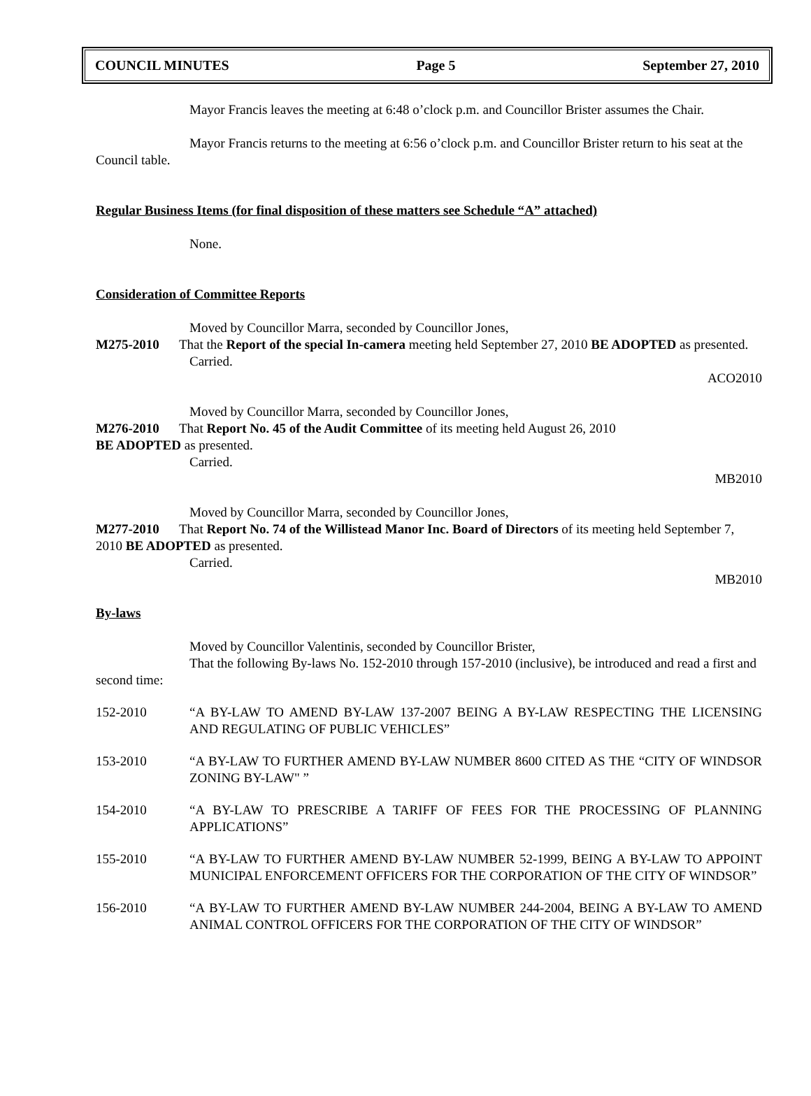COUNCIL MINUTES Page 5 September 27, 2010
Mayor Francis leaves the meeting at 6:48 o’clock p.m. and Councillor Brister assumes the Chair.
Mayor Francis returns to the meeting at 6:56 o’clock p.m. and Councillor Brister return to his seat at the Council table.
Regular Business Items (for final disposition of these matters see Schedule “A” attached)
None.
Consideration of Committee Reports
Moved by Councillor Marra, seconded by Councillor Jones,
M275-2010 That the Report of the special In-camera meeting held September 27, 2010 BE ADOPTED as presented.
Carried.
ACO2010
Moved by Councillor Marra, seconded by Councillor Jones,
M276-2010 That Report No. 45 of the Audit Committee of its meeting held August 26, 2010
BE ADOPTED as presented.
Carried.
MB2010
Moved by Councillor Marra, seconded by Councillor Jones,
M277-2010 That Report No. 74 of the Willistead Manor Inc. Board of Directors of its meeting held September 7, 2010 BE ADOPTED as presented.
Carried.
MB2010
By-laws
Moved by Councillor Valentinis, seconded by Councillor Brister,
That the following By-laws No. 152-2010 through 157-2010 (inclusive), be introduced and read a first and second time:
152-2010 “A BY-LAW TO AMEND BY-LAW 137-2007 BEING A BY-LAW RESPECTING THE LICENSING AND REGULATING OF PUBLIC VEHICLES”
153-2010 “A BY-LAW TO FURTHER AMEND BY-LAW NUMBER 8600 CITED AS THE “CITY OF WINDSOR ZONING BY-LAW" ”
154-2010 “A BY-LAW TO PRESCRIBE A TARIFF OF FEES FOR THE PROCESSING OF PLANNING APPLICATIONS”
155-2010 “A BY-LAW TO FURTHER AMEND BY-LAW NUMBER 52-1999, BEING A BY-LAW TO APPOINT MUNICIPAL ENFORCEMENT OFFICERS FOR THE CORPORATION OF THE CITY OF WINDSOR”
156-2010 “A BY-LAW TO FURTHER AMEND BY-LAW NUMBER 244-2004, BEING A BY-LAW TO AMEND ANIMAL CONTROL OFFICERS FOR THE CORPORATION OF THE CITY OF WINDSOR”